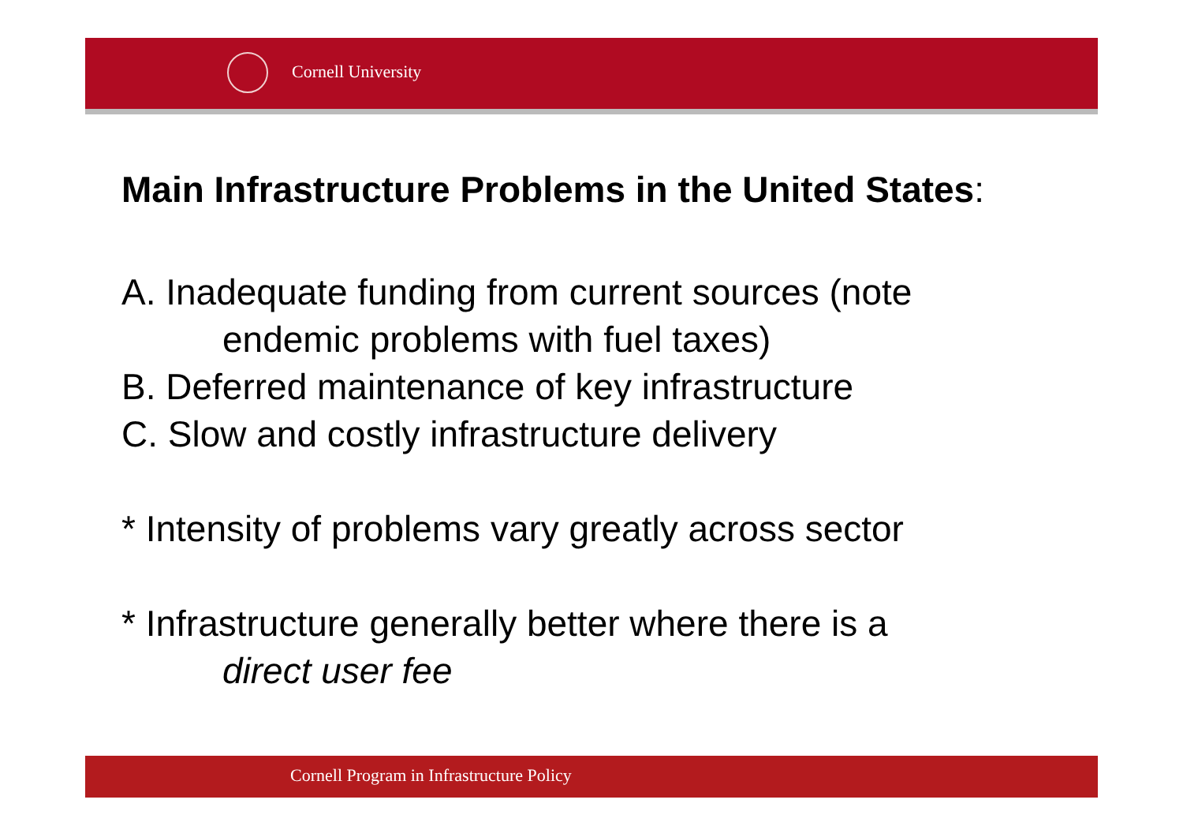Cornell University
Main Infrastructure Problems in the United States:
A. Inadequate funding from current sources (note
endemic problems with fuel taxes)
B. Deferred maintenance of key infrastructure
C. Slow and costly infrastructure delivery
* Intensity of problems vary greatly across sector
* Infrastructure generally better where there is a
direct user fee
Cornell Program in Infrastructure Policy